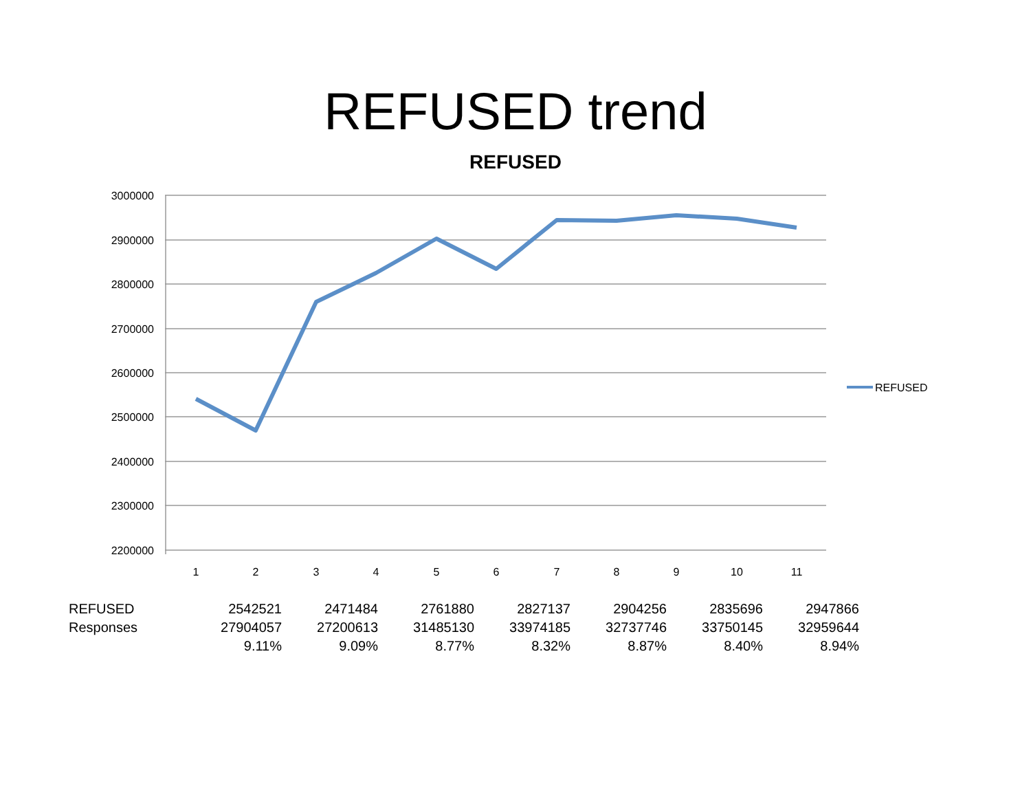REFUSED trend
REFUSED
3000000
2900000
2800000
2700000
2600000
2500000
2400000
2300000
2200000
1
2
3
4
5
6
7
8
9
10
11
REFUSED
| REFUSED | 2542521 | 2471484 | 2761880 | 2827137 | 2904256 | 2835696 | 2947866 |
| Responses | 27904057 | 27200613 | 31485130 | 33974185 | 32737746 | 33750145 | 32959644 |
| | 9.11% | 9.09% | 8.77% | 8.32% | 8.87% | 8.40% | 8.94% |